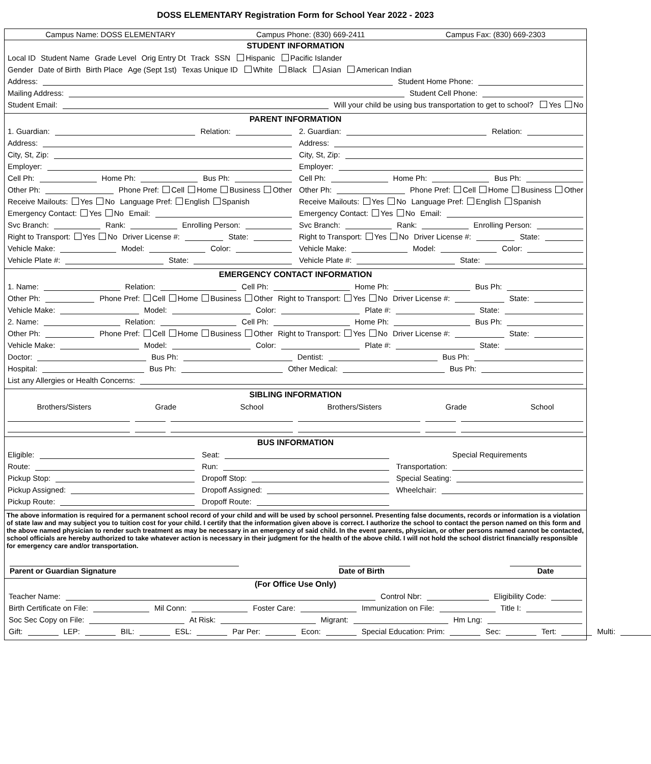DOSS ELEMENTARY Registration Form for School Year 2022 - 2023
Campus Name: DOSS ELEMENTARY Campus Phone: (830) 669-2411 Campus Fax: (830) 669-2303
STUDENT INFORMATION
Local ID Student Name Grade Level Orig Entry Dt Track SSN Hispanic Pacific Islander
Gender Date of Birth Birth Place Age (Sept 1st) Texas Unique ID White Black Asian American Indian
Address: Student Home Phone:
Mailing Address: Student Cell Phone:
Student Email: Will your child be using bus transportation to get to school? Yes No
PARENT INFORMATION
1. Guardian: Relation:
Address:
City, St, Zip:
Employer:
Cell Ph: Home Ph: Bus Ph:
Other Ph: Phone Pref: Cell Home Business Other
Receive Mailouts: Yes No Language Pref: English Spanish
Emergency Contact: Yes No Email:
Svc Branch: Rank: Enrolling Person:
Right to Transport: Yes No Driver License #: State:
Vehicle Make: Model: Color:
Vehicle Plate #: State:
2. Guardian: Relation:
Address:
City, St, Zip:
Employer:
Cell Ph: Home Ph: Bus Ph:
Other Ph: Phone Pref: Cell Home Business Other
Receive Mailouts: Yes No Language Pref: English Spanish
Emergency Contact: Yes No Email:
Svc Branch: Rank: Enrolling Person:
Right to Transport: Yes No Driver License #: State:
Vehicle Make: Model: Color:
Vehicle Plate #: State:
EMERGENCY CONTACT INFORMATION
1. Name: Relation: Cell Ph: Home Ph: Bus Ph:
Other Ph: Phone Pref: Cell Home Business Other Right to Transport: Yes No Driver License #: State:
Vehicle Make: Model: Color: Plate #: State:
2. Name: Relation: Cell Ph: Home Ph: Bus Ph:
Other Ph: Phone Pref: Cell Home Business Other Right to Transport: Yes No Driver License #: State:
Vehicle Make: Model: Color: Plate #: State:
Doctor: Bus Ph: Dentist: Bus Ph:
Hospital: Bus Ph: Other Medical: Bus Ph:
List any Allergies or Health Concerns:
SIBLING INFORMATION
Brothers/Sisters Grade School Brothers/Sisters Grade School
BUS INFORMATION
Eligible:
Route:
Pickup Stop:
Pickup Assigned:
Pickup Route:
Seat:
Run:
Dropoff Stop:
Dropoff Assigned:
Dropoff Route:
Special Requirements
Transportation:
Special Seating:
Wheelchair:
The above information is required for a permanent school record of your child and will be used by school personnel. Presenting false documents, records or information is a violation of state law and may subject you to tuition cost for your child. I certify that the information given above is correct. I authorize the school to contact the person named on this form and the above named physician to render such treatment as may be necessary in an emergency of said child. In the event parents, physician, or other persons named cannot be contacted, school officials are hereby authorized to take whatever action is necessary in their judgment for the health of the above child. I will not hold the school district financially responsible for emergency care and/or transportation.
Parent or Guardian Signature Date of Birth Date
(For Office Use Only)
Teacher Name: Control Nbr: Eligibility Code:
Birth Certificate on File: Mil Conn: Foster Care: Immunization on File: Title I:
Soc Sec Copy on File: At Risk: Migrant: Hm Lng:
Gift: LEP: BIL: ESL: Par Per: Econ: Special Education: Prim: Sec: Tert: Multi: